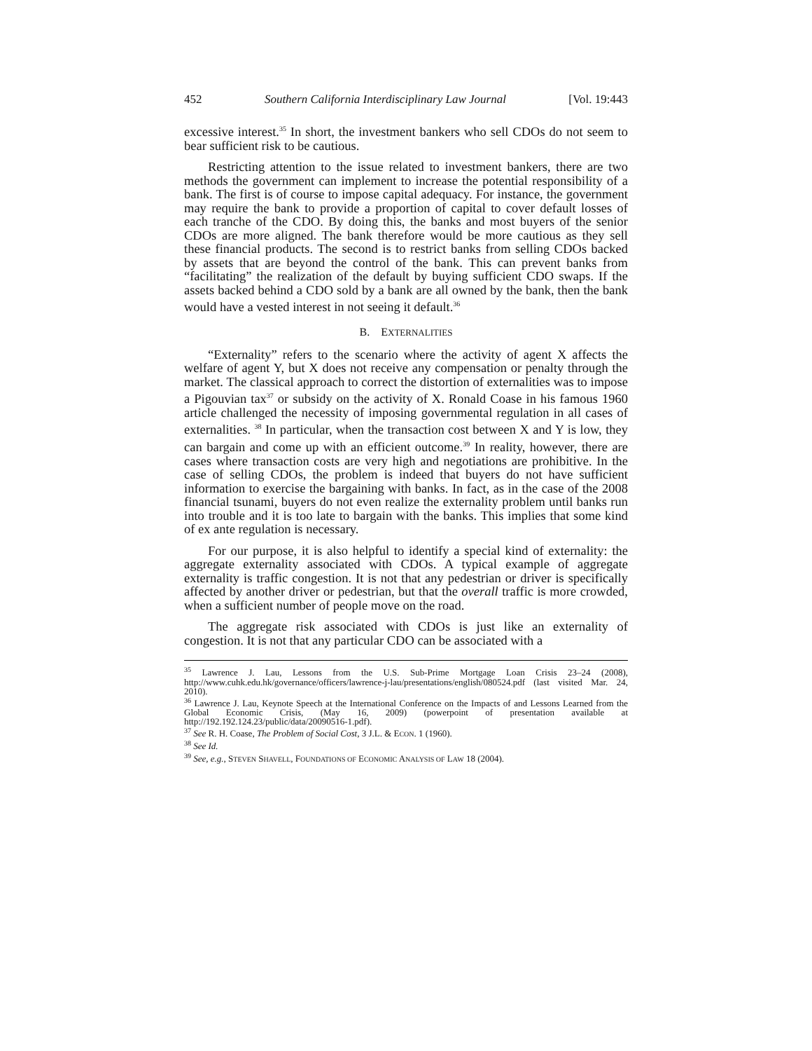452 Southern California Interdisciplinary Law Journal [Vol. 19:443
excessive interest.<sup>35</sup> In short, the investment bankers who sell CDOs do not seem to bear sufficient risk to be cautious.
Restricting attention to the issue related to investment bankers, there are two methods the government can implement to increase the potential responsibility of a bank. The first is of course to impose capital adequacy. For instance, the government may require the bank to provide a proportion of capital to cover default losses of each tranche of the CDO. By doing this, the banks and most buyers of the senior CDOs are more aligned. The bank therefore would be more cautious as they sell these financial products. The second is to restrict banks from selling CDOs backed by assets that are beyond the control of the bank. This can prevent banks from “facilitating” the realization of the default by buying sufficient CDO swaps. If the assets backed behind a CDO sold by a bank are all owned by the bank, then the bank would have a vested interest in not seeing it default.<sup>36</sup>
B. EXTERNALITIES
“Externality” refers to the scenario where the activity of agent X affects the welfare of agent Y, but X does not receive any compensation or penalty through the market. The classical approach to correct the distortion of externalities was to impose a Pigouvian tax<sup>37</sup> or subsidy on the activity of X. Ronald Coase in his famous 1960 article challenged the necessity of imposing governmental regulation in all cases of externalities. <sup>38</sup> In particular, when the transaction cost between X and Y is low, they can bargain and come up with an efficient outcome.<sup>39</sup> In reality, however, there are cases where transaction costs are very high and negotiations are prohibitive. In the case of selling CDOs, the problem is indeed that buyers do not have sufficient information to exercise the bargaining with banks. In fact, as in the case of the 2008 financial tsunami, buyers do not even realize the externality problem until banks run into trouble and it is too late to bargain with the banks. This implies that some kind of ex ante regulation is necessary.
For our purpose, it is also helpful to identify a special kind of externality: the aggregate externality associated with CDOs. A typical example of aggregate externality is traffic congestion. It is not that any pedestrian or driver is specifically affected by another driver or pedestrian, but that the overall traffic is more crowded, when a sufficient number of people move on the road.
The aggregate risk associated with CDOs is just like an externality of congestion. It is not that any particular CDO can be associated with a
<sup>35</sup> Lawrence J. Lau, Lessons from the U.S. Sub-Prime Mortgage Loan Crisis 23–24 (2008), http://www.cuhk.edu.hk/governance/officers/lawrence-j-lau/presentations/english/080524.pdf (last visited Mar. 24, 2010).
<sup>36</sup> Lawrence J. Lau, Keynote Speech at the International Conference on the Impacts of and Lessons Learned from the Global Economic Crisis, (May 16, 2009) (powerpoint of presentation available at http://192.192.124.23/public/data/20090516-1.pdf).
<sup>37</sup> See R. H. Coase, The Problem of Social Cost, 3 J.L. & ECON. 1 (1960).
<sup>38</sup> See Id.
<sup>39</sup> See, e.g., STEVEN SHAVELL, FOUNDATIONS OF ECONOMIC ANALYSIS OF LAW 18 (2004).